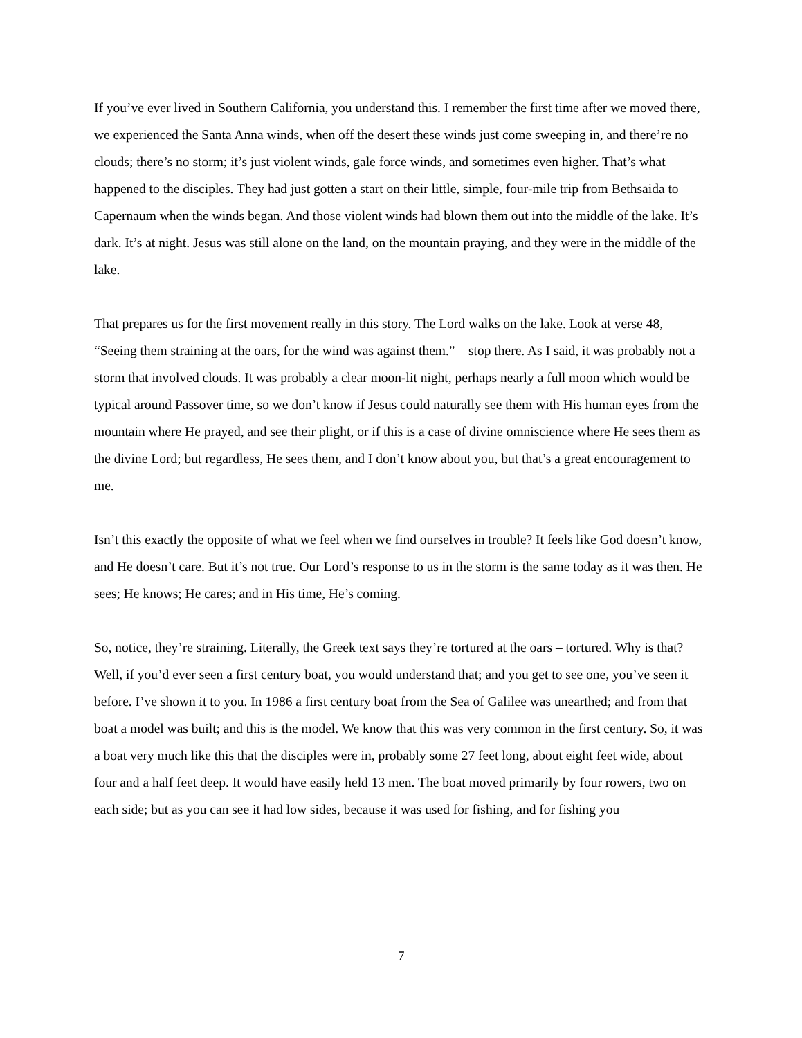If you’ve ever lived in Southern California, you understand this. I remember the first time after we moved there, we experienced the Santa Anna winds, when off the desert these winds just come sweeping in, and there’re no clouds; there’s no storm; it’s just violent winds, gale force winds, and sometimes even higher. That’s what happened to the disciples. They had just gotten a start on their little, simple, four-mile trip from Bethsaida to Capernaum when the winds began. And those violent winds had blown them out into the middle of the lake. It’s dark. It’s at night. Jesus was still alone on the land, on the mountain praying, and they were in the middle of the lake.
That prepares us for the first movement really in this story. The Lord walks on the lake. Look at verse 48, “Seeing them straining at the oars, for the wind was against them.” – stop there. As I said, it was probably not a storm that involved clouds. It was probably a clear moon-lit night, perhaps nearly a full moon which would be typical around Passover time, so we don’t know if Jesus could naturally see them with His human eyes from the mountain where He prayed, and see their plight, or if this is a case of divine omniscience where He sees them as the divine Lord; but regardless, He sees them, and I don’t know about you, but that’s a great encouragement to me.
Isn’t this exactly the opposite of what we feel when we find ourselves in trouble? It feels like God doesn’t know, and He doesn’t care. But it’s not true. Our Lord’s response to us in the storm is the same today as it was then. He sees; He knows; He cares; and in His time, He’s coming.
So, notice, they’re straining. Literally, the Greek text says they’re tortured at the oars – tortured. Why is that? Well, if you’d ever seen a first century boat, you would understand that; and you get to see one, you’ve seen it before. I’ve shown it to you. In 1986 a first century boat from the Sea of Galilee was unearthed; and from that boat a model was built; and this is the model. We know that this was very common in the first century. So, it was a boat very much like this that the disciples were in, probably some 27 feet long, about eight feet wide, about four and a half feet deep. It would have easily held 13 men. The boat moved primarily by four rowers, two on each side; but as you can see it had low sides, because it was used for fishing, and for fishing you
7